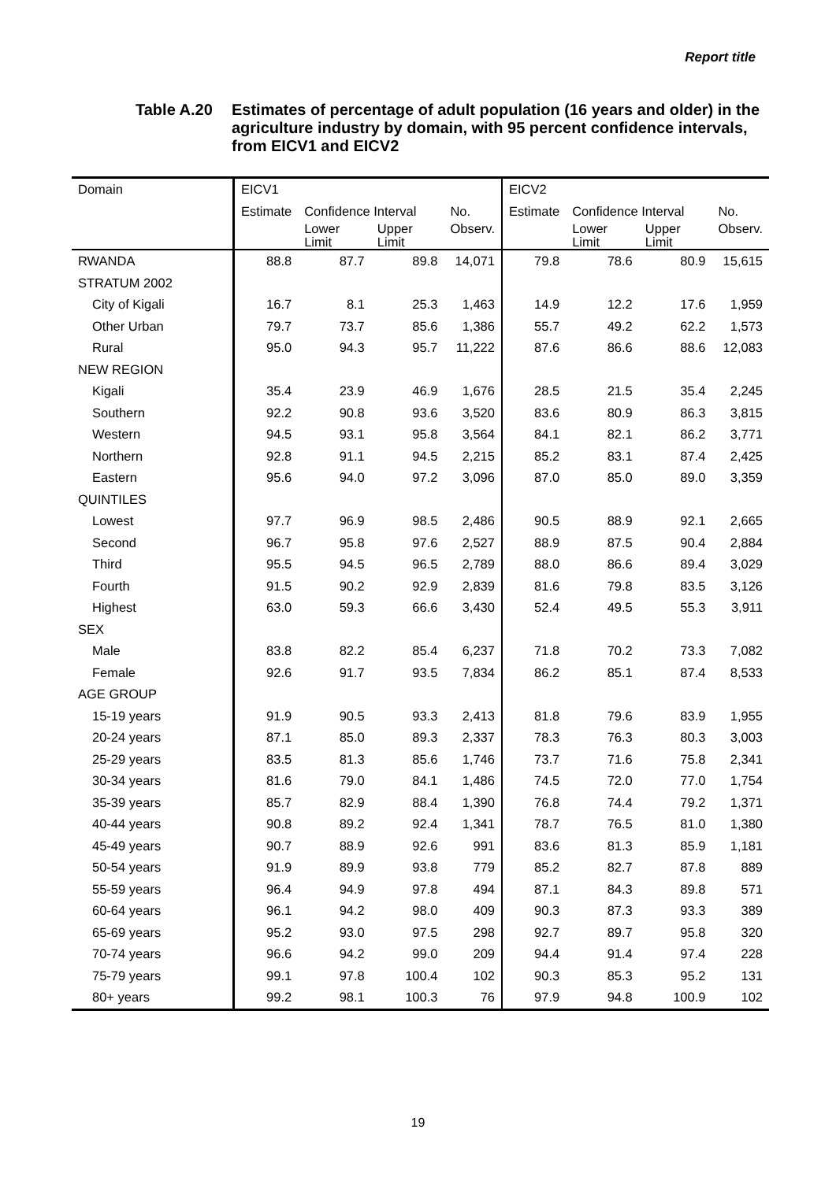Report title
Table A.20 Estimates of percentage of adult population (16 years and older) in the agriculture industry by domain, with 95 percent confidence intervals, from EICV1 and EICV2
| Domain | EICV1 | | | | EICV2 | | | |
| --- | --- | --- | --- | --- | --- | --- | --- | --- |
| | Estimate | Confidence Interval | | No. | Estimate | Confidence Interval | | No. |
| | | Lower Limit | Upper Limit | Observ. | | Lower Limit | Upper Limit | Observ. |
| RWANDA | 88.8 | 87.7 | 89.8 | 14,071 | 79.8 | 78.6 | 80.9 | 15,615 |
| STRATUM 2002 | | | | | | | | |
| City of Kigali | 16.7 | 8.1 | 25.3 | 1,463 | 14.9 | 12.2 | 17.6 | 1,959 |
| Other Urban | 79.7 | 73.7 | 85.6 | 1,386 | 55.7 | 49.2 | 62.2 | 1,573 |
| Rural | 95.0 | 94.3 | 95.7 | 11,222 | 87.6 | 86.6 | 88.6 | 12,083 |
| NEW REGION | | | | | | | | |
| Kigali | 35.4 | 23.9 | 46.9 | 1,676 | 28.5 | 21.5 | 35.4 | 2,245 |
| Southern | 92.2 | 90.8 | 93.6 | 3,520 | 83.6 | 80.9 | 86.3 | 3,815 |
| Western | 94.5 | 93.1 | 95.8 | 3,564 | 84.1 | 82.1 | 86.2 | 3,771 |
| Northern | 92.8 | 91.1 | 94.5 | 2,215 | 85.2 | 83.1 | 87.4 | 2,425 |
| Eastern | 95.6 | 94.0 | 97.2 | 3,096 | 87.0 | 85.0 | 89.0 | 3,359 |
| QUINTILES | | | | | | | | |
| Lowest | 97.7 | 96.9 | 98.5 | 2,486 | 90.5 | 88.9 | 92.1 | 2,665 |
| Second | 96.7 | 95.8 | 97.6 | 2,527 | 88.9 | 87.5 | 90.4 | 2,884 |
| Third | 95.5 | 94.5 | 96.5 | 2,789 | 88.0 | 86.6 | 89.4 | 3,029 |
| Fourth | 91.5 | 90.2 | 92.9 | 2,839 | 81.6 | 79.8 | 83.5 | 3,126 |
| Highest | 63.0 | 59.3 | 66.6 | 3,430 | 52.4 | 49.5 | 55.3 | 3,911 |
| SEX | | | | | | | | |
| Male | 83.8 | 82.2 | 85.4 | 6,237 | 71.8 | 70.2 | 73.3 | 7,082 |
| Female | 92.6 | 91.7 | 93.5 | 7,834 | 86.2 | 85.1 | 87.4 | 8,533 |
| AGE GROUP | | | | | | | | |
| 15-19 years | 91.9 | 90.5 | 93.3 | 2,413 | 81.8 | 79.6 | 83.9 | 1,955 |
| 20-24 years | 87.1 | 85.0 | 89.3 | 2,337 | 78.3 | 76.3 | 80.3 | 3,003 |
| 25-29 years | 83.5 | 81.3 | 85.6 | 1,746 | 73.7 | 71.6 | 75.8 | 2,341 |
| 30-34 years | 81.6 | 79.0 | 84.1 | 1,486 | 74.5 | 72.0 | 77.0 | 1,754 |
| 35-39 years | 85.7 | 82.9 | 88.4 | 1,390 | 76.8 | 74.4 | 79.2 | 1,371 |
| 40-44 years | 90.8 | 89.2 | 92.4 | 1,341 | 78.7 | 76.5 | 81.0 | 1,380 |
| 45-49 years | 90.7 | 88.9 | 92.6 | 991 | 83.6 | 81.3 | 85.9 | 1,181 |
| 50-54 years | 91.9 | 89.9 | 93.8 | 779 | 85.2 | 82.7 | 87.8 | 889 |
| 55-59 years | 96.4 | 94.9 | 97.8 | 494 | 87.1 | 84.3 | 89.8 | 571 |
| 60-64 years | 96.1 | 94.2 | 98.0 | 409 | 90.3 | 87.3 | 93.3 | 389 |
| 65-69 years | 95.2 | 93.0 | 97.5 | 298 | 92.7 | 89.7 | 95.8 | 320 |
| 70-74 years | 96.6 | 94.2 | 99.0 | 209 | 94.4 | 91.4 | 97.4 | 228 |
| 75-79 years | 99.1 | 97.8 | 100.4 | 102 | 90.3 | 85.3 | 95.2 | 131 |
| 80+ years | 99.2 | 98.1 | 100.3 | 76 | 97.9 | 94.8 | 100.9 | 102 |
19